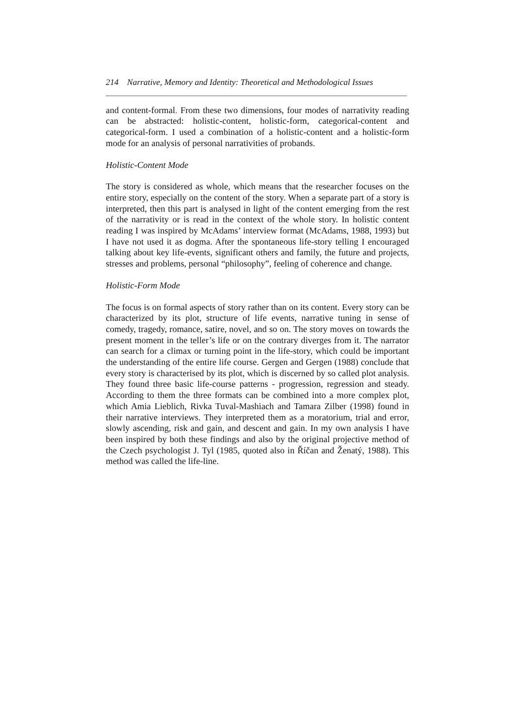214 Narrative, Memory and Identity: Theoretical and Methodological Issues
and content-formal. From these two dimensions, four modes of narrativity reading can be abstracted: holistic-content, holistic-form, categorical-content and categorical-form. I used a combination of a holistic-content and a holistic-form mode for an analysis of personal narrativities of probands.
Holistic-Content Mode
The story is considered as whole, which means that the researcher focuses on the entire story, especially on the content of the story. When a separate part of a story is interpreted, then this part is analysed in light of the content emerging from the rest of the narrativity or is read in the context of the whole story. In holistic content reading I was inspired by McAdams’ interview format (McAdams, 1988, 1993) but I have not used it as dogma. After the spontaneous life-story telling I encouraged talking about key life-events, significant others and family, the future and projects, stresses and problems, personal “philosophy”, feeling of coherence and change.
Holistic-Form Mode
The focus is on formal aspects of story rather than on its content. Every story can be characterized by its plot, structure of life events, narrative tuning in sense of comedy, tragedy, romance, satire, novel, and so on. The story moves on towards the present moment in the teller’s life or on the contrary diverges from it. The narrator can search for a climax or turning point in the life-story, which could be important the understanding of the entire life course. Gergen and Gergen (1988) conclude that every story is characterised by its plot, which is discerned by so called plot analysis. They found three basic life-course patterns - progression, regression and steady. According to them the three formats can be combined into a more complex plot, which Amia Lieblich, Rivka Tuval-Mashiach and Tamara Zilber (1998) found in their narrative interviews. They interpreted them as a moratorium, trial and error, slowly ascending, risk and gain, and descent and gain. In my own analysis I have been inspired by both these findings and also by the original projective method of the Czech psychologist J. Tyl (1985, quoted also in Říčan and Ženatý, 1988). This method was called the life-line.